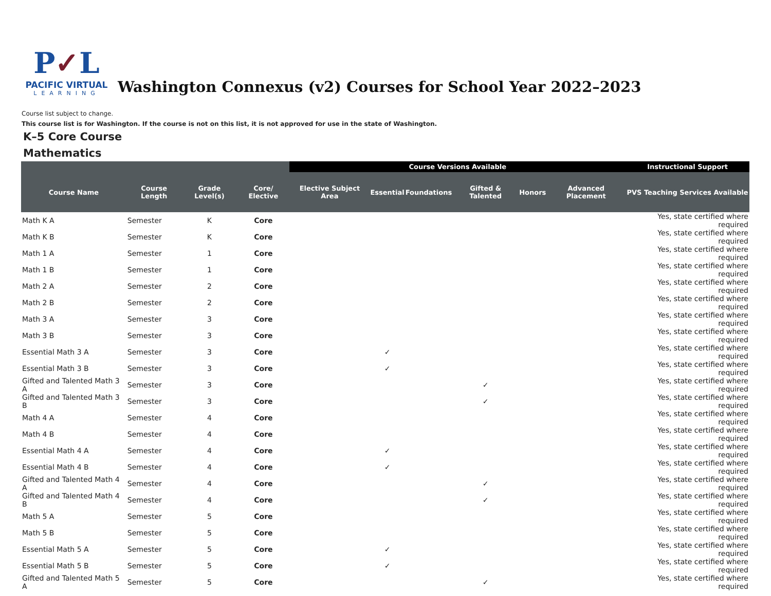P✓L
PACIFIC VIRTUAL
LEARNING
Washington Connexus (v2) Courses for School Year 2022–2023
Course list subject to change.
This course list is for Washington. If the course is not on this list, it is not approved for use in the state of Washington.
K–5 Core Course
Mathematics
| | | | | Course Versions Available | | | | | | Instructional Support |
| --- | --- | --- | --- | --- | --- | --- | --- | --- | --- | --- |
| Course Name | Course Length | Grade Level(s) | Core/ Elective | Elective Subject Area | Essential | Foundations | Gifted & Talented | Honors | Advanced Placement | PVS Teaching Services Available |
| Math K A | Semester | K | Core | | | | | | | Yes, state certified where required |
| Math K B | Semester | K | Core | | | | | | | Yes, state certified where required |
| Math 1 A | Semester | 1 | Core | | | | | | | Yes, state certified where required |
| Math 1 B | Semester | 1 | Core | | | | | | | Yes, state certified where required |
| Math 2 A | Semester | 2 | Core | | | | | | | Yes, state certified where required |
| Math 2 B | Semester | 2 | Core | | | | | | | Yes, state certified where required |
| Math 3 A | Semester | 3 | Core | | | | | | | Yes, state certified where required |
| Math 3 B | Semester | 3 | Core | | | | | | | Yes, state certified where required |
| Essential Math 3 A | Semester | 3 | Core | | ✓ | | | | | Yes, state certified where required |
| Essential Math 3 B | Semester | 3 | Core | | ✓ | | | | | Yes, state certified where required |
| Gifted and Talented Math 3 A | Semester | 3 | Core | | | | ✓ | | | Yes, state certified where required |
| Gifted and Talented Math 3 B | Semester | 3 | Core | | | | ✓ | | | Yes, state certified where required |
| Math 4 A | Semester | 4 | Core | | | | | | | Yes, state certified where required |
| Math 4 B | Semester | 4 | Core | | | | | | | Yes, state certified where required |
| Essential Math 4 A | Semester | 4 | Core | | ✓ | | | | | Yes, state certified where required |
| Essential Math 4 B | Semester | 4 | Core | | ✓ | | | | | Yes, state certified where required |
| Gifted and Talented Math 4 A | Semester | 4 | Core | | | | ✓ | | | Yes, state certified where required |
| Gifted and Talented Math 4 B | Semester | 4 | Core | | | | ✓ | | | Yes, state certified where required |
| Math 5 A | Semester | 5 | Core | | | | | | | Yes, state certified where required |
| Math 5 B | Semester | 5 | Core | | | | | | | Yes, state certified where required |
| Essential Math 5 A | Semester | 5 | Core | | ✓ | | | | | Yes, state certified where required |
| Essential Math 5 B | Semester | 5 | Core | | ✓ | | | | | Yes, state certified where required |
| Gifted and Talented Math 5 A | Semester | 5 | Core | | | | ✓ | | | Yes, state certified where required |